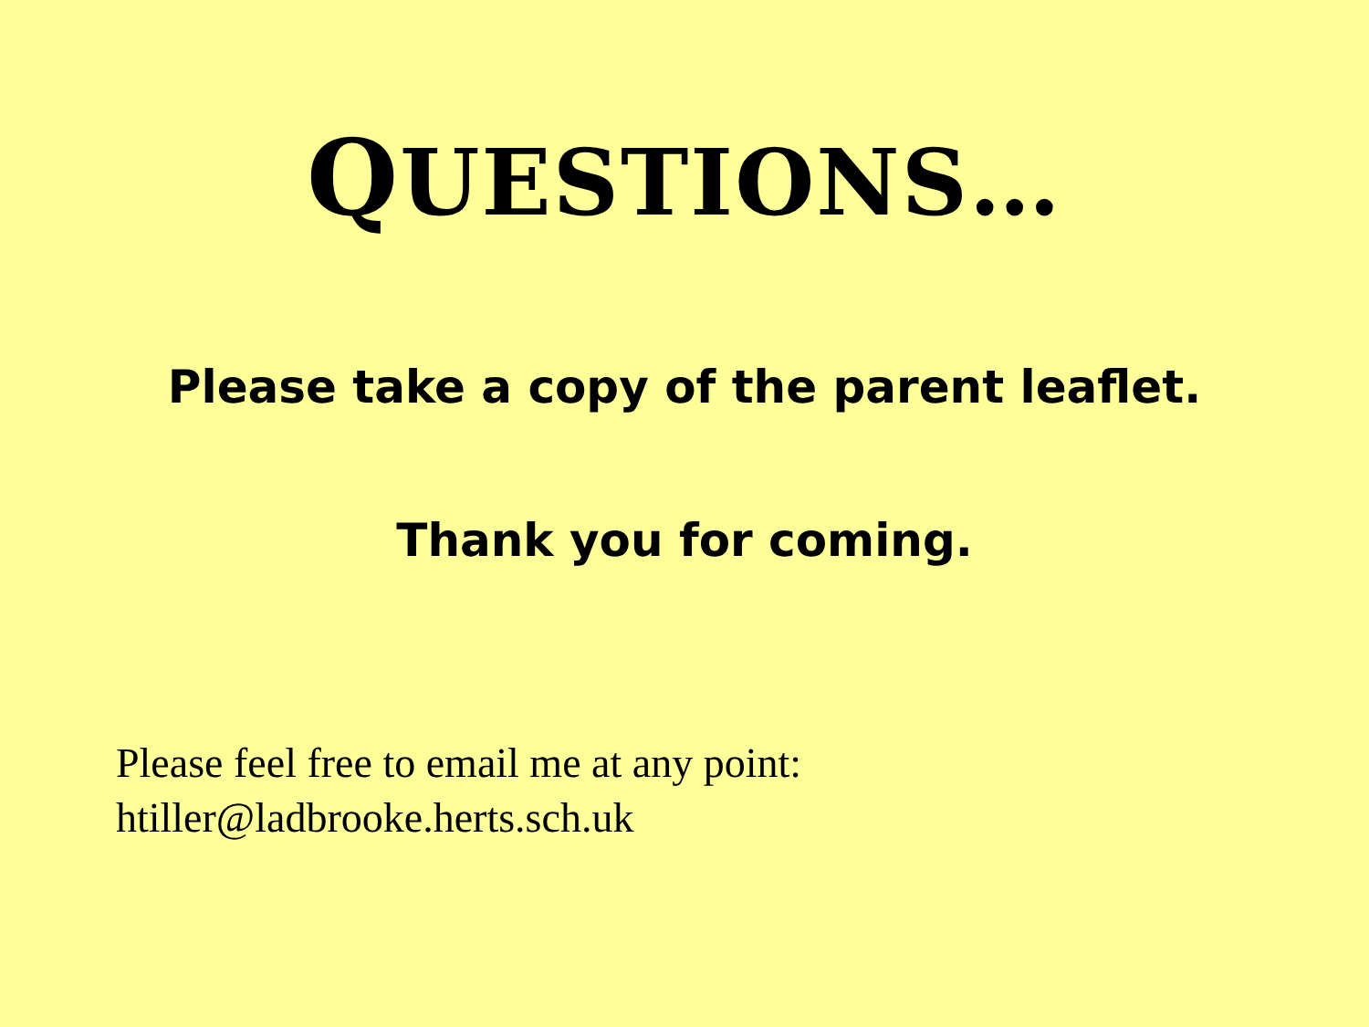QUESTIONS…
Please take a copy of the parent leaflet.
Thank you for coming.
Please feel free to email me at any point:
htiller@ladbrooke.herts.sch.uk